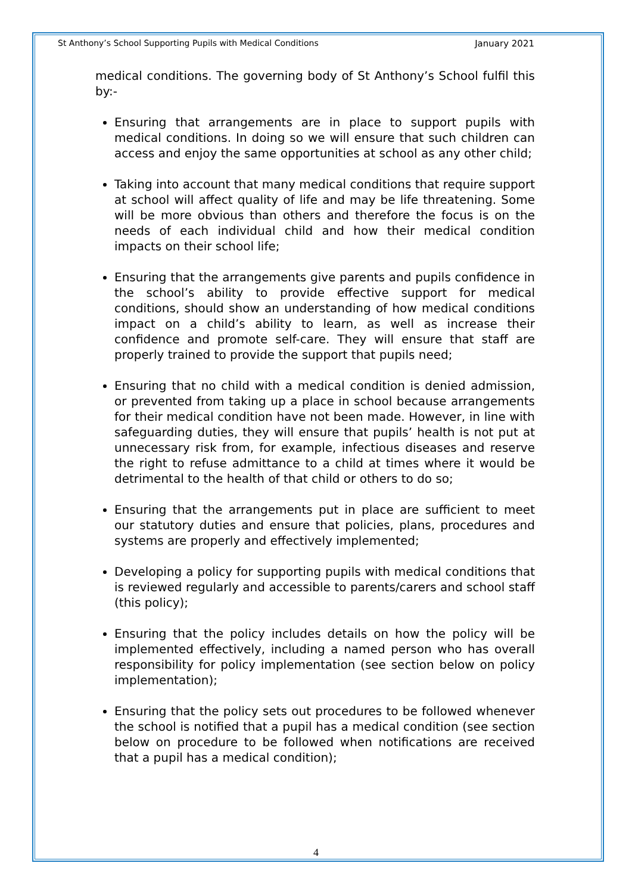St Anthony’s School Supporting Pupils with Medical Conditions January 2021
medical conditions. The governing body of St Anthony’s School fulfil this by:-
Ensuring that arrangements are in place to support pupils with medical conditions. In doing so we will ensure that such children can access and enjoy the same opportunities at school as any other child;
Taking into account that many medical conditions that require support at school will affect quality of life and may be life threatening. Some will be more obvious than others and therefore the focus is on the needs of each individual child and how their medical condition impacts on their school life;
Ensuring that the arrangements give parents and pupils confidence in the school’s ability to provide effective support for medical conditions, should show an understanding of how medical conditions impact on a child’s ability to learn, as well as increase their confidence and promote self-care. They will ensure that staff are properly trained to provide the support that pupils need;
Ensuring that no child with a medical condition is denied admission, or prevented from taking up a place in school because arrangements for their medical condition have not been made. However, in line with safeguarding duties, they will ensure that pupils’ health is not put at unnecessary risk from, for example, infectious diseases and reserve the right to refuse admittance to a child at times where it would be detrimental to the health of that child or others to do so;
Ensuring that the arrangements put in place are sufficient to meet our statutory duties and ensure that policies, plans, procedures and systems are properly and effectively implemented;
Developing a policy for supporting pupils with medical conditions that is reviewed regularly and accessible to parents/carers and school staff (this policy);
Ensuring that the policy includes details on how the policy will be implemented effectively, including a named person who has overall responsibility for policy implementation (see section below on policy implementation);
Ensuring that the policy sets out procedures to be followed whenever the school is notified that a pupil has a medical condition (see section below on procedure to be followed when notifications are received that a pupil has a medical condition);
4